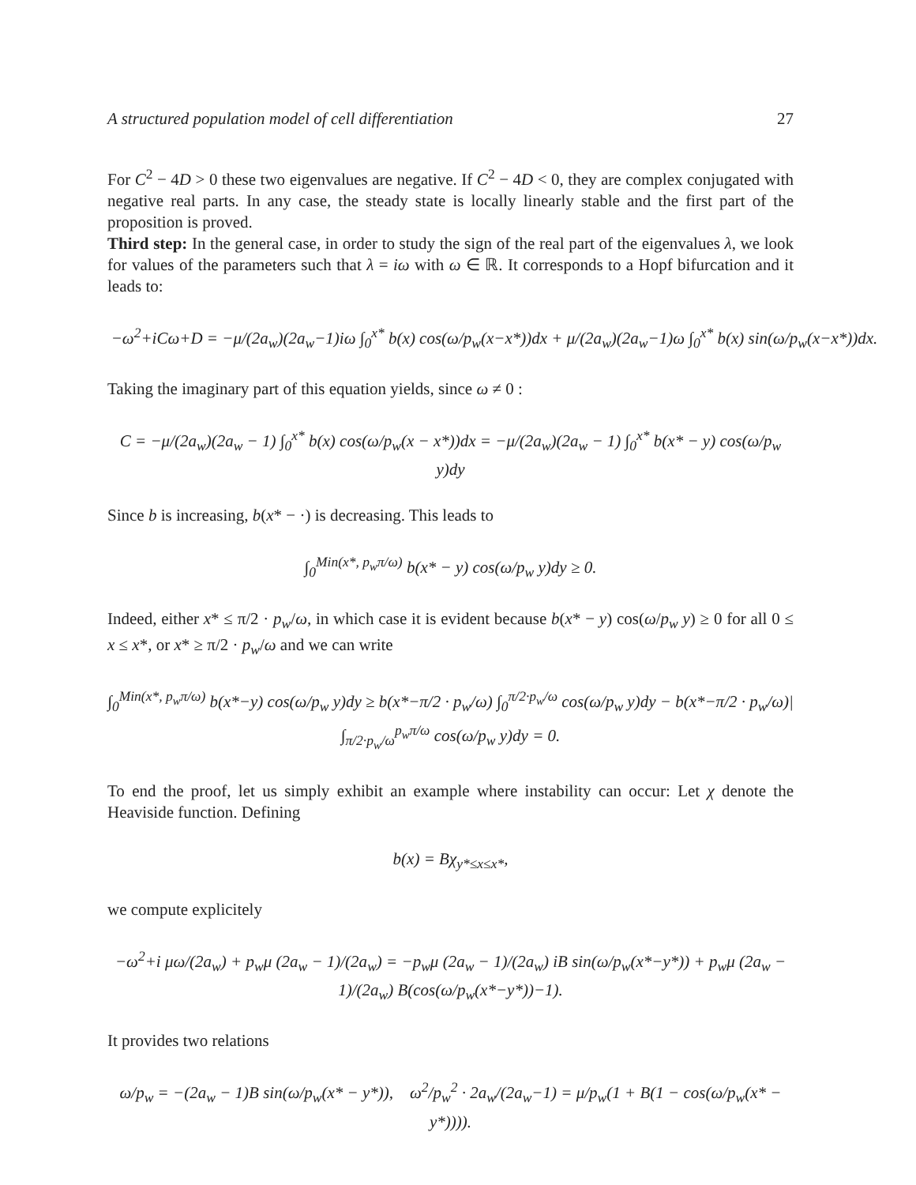A structured population model of cell differentiation 27
For C<sup>2</sup> − 4D > 0 these two eigenvalues are negative. If C<sup>2</sup> − 4D < 0, they are complex conjugated with negative real parts. In any case, the steady state is locally linearly stable and the first part of the proposition is proved.
Third step: In the general case, in order to study the sign of the real part of the eigenvalues λ, we look for values of the parameters such that λ = iω with ω ∈ ℝ. It corresponds to a Hopf bifurcation and it leads to:
−ω<sup>2</sup>+iCω+D = −μ/(2a<sub>w</sub>)(2a<sub>w</sub>−1)iω ∫<sub>0</sub><sup>x*</sup> b(x) cos(ω/p<sub>w</sub>(x−x*))dx + μ/(2a<sub>w</sub>)(2a<sub>w</sub>−1)ω ∫<sub>0</sub><sup>x*</sup> b(x) sin(ω/p<sub>w</sub>(x−x*))dx.
Taking the imaginary part of this equation yields, since ω ≠ 0 :
C = −μ/(2a<sub>w</sub>)(2a<sub>w</sub> − 1) ∫<sub>0</sub><sup>x*</sup> b(x) cos(ω/p<sub>w</sub>(x − x*))dx = −μ/(2a<sub>w</sub>)(2a<sub>w</sub> − 1) ∫<sub>0</sub><sup>x*</sup> b(x* − y) cos(ω/p<sub>w</sub> y)dy
Since b is increasing, b(x* − ·) is decreasing. This leads to
∫<sub>0</sub><sup>Min(x*, p<sub>w</sub>π/ω)</sup> b(x* − y) cos(ω/p<sub>w</sub> y)dy ≥ 0.
Indeed, either x* ≤ π/2 · p<sub>w</sub>/ω, in which case it is evident because b(x* − y) cos(ω/p<sub>w</sub> y) ≥ 0 for all 0 ≤ x ≤ x*, or x* ≥ π/2 · p<sub>w</sub>/ω and we can write
∫<sub>0</sub><sup>Min(x*, p<sub>w</sub>π/ω)</sup> b(x*−y) cos(ω/p<sub>w</sub> y)dy ≥ b(x*−π/2 · p<sub>w</sub>/ω) ∫<sub>0</sub><sup>π/2·p<sub>w</sub>/ω</sup> cos(ω/p<sub>w</sub> y)dy − b(x*−π/2 · p<sub>w</sub>/ω)| ∫<sub>π/2·p<sub>w</sub>/ω</sub><sup>p<sub>w</sub>π/ω</sup> cos(ω/p<sub>w</sub> y)dy = 0.
To end the proof, let us simply exhibit an example where instability can occur: Let χ denote the Heaviside function. Defining
b(x) = Bχ<sub>y*≤x≤x*</sub>,
we compute explicitely
−ω<sup>2</sup>+i μω/(2a<sub>w</sub>) + p<sub>w</sub>μ (2a<sub>w</sub> − 1)/(2a<sub>w</sub>) = −p<sub>w</sub>μ (2a<sub>w</sub> − 1)/(2a<sub>w</sub>) iB sin(ω/p<sub>w</sub>(x*−y*)) + p<sub>w</sub>μ (2a<sub>w</sub> − 1)/(2a<sub>w</sub>) B(cos(ω/p<sub>w</sub>(x*−y*))−1).
It provides two relations
ω/p<sub>w</sub> = −(2a<sub>w</sub> − 1)B sin(ω/p<sub>w</sub>(x* − y*)), ω<sup>2</sup>/p<sub>w</sub><sup>2</sup> · 2a<sub>w</sub>/(2a<sub>w</sub>−1) = μ/p<sub>w</sub>(1 + B(1 − cos(ω/p<sub>w</sub>(x* − y*)))).